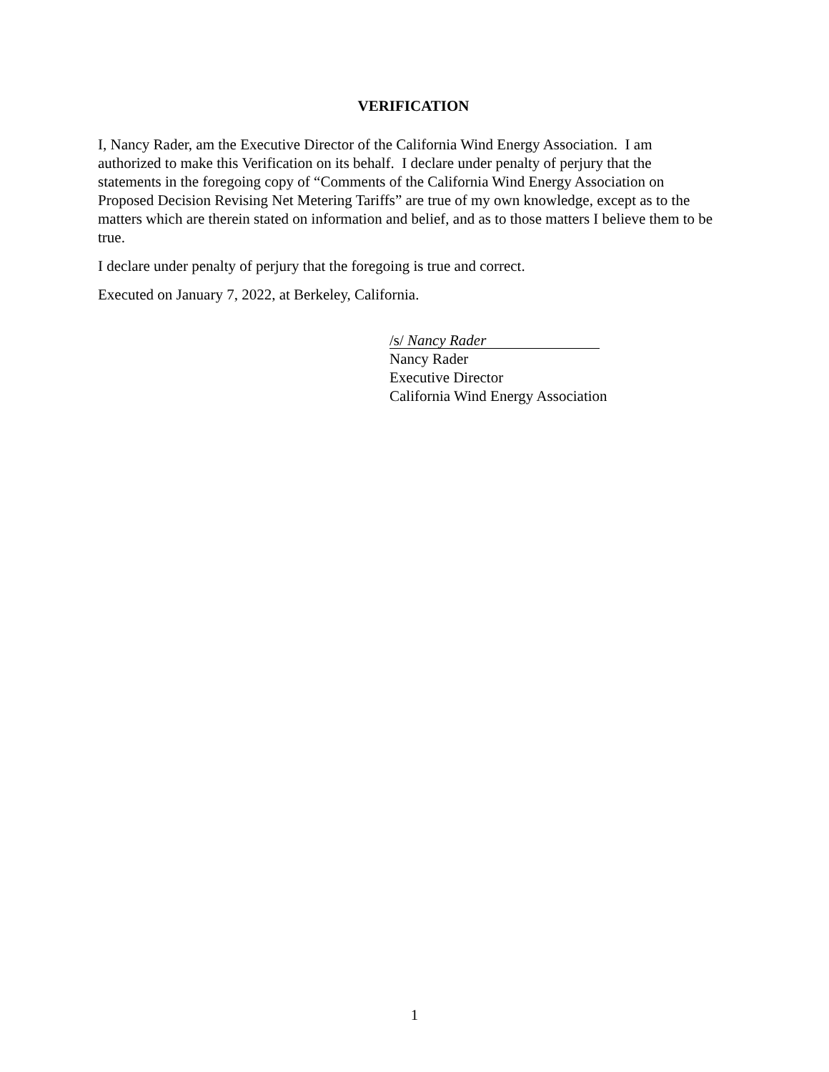VERIFICATION
I, Nancy Rader, am the Executive Director of the California Wind Energy Association. I am authorized to make this Verification on its behalf. I declare under penalty of perjury that the statements in the foregoing copy of “Comments of the California Wind Energy Association on Proposed Decision Revising Net Metering Tariffs” are true of my own knowledge, except as to the matters which are therein stated on information and belief, and as to those matters I believe them to be true.
I declare under penalty of perjury that the foregoing is true and correct.
Executed on January 7, 2022, at Berkeley, California.
/s/ Nancy Rader
Nancy Rader
Executive Director
California Wind Energy Association
1